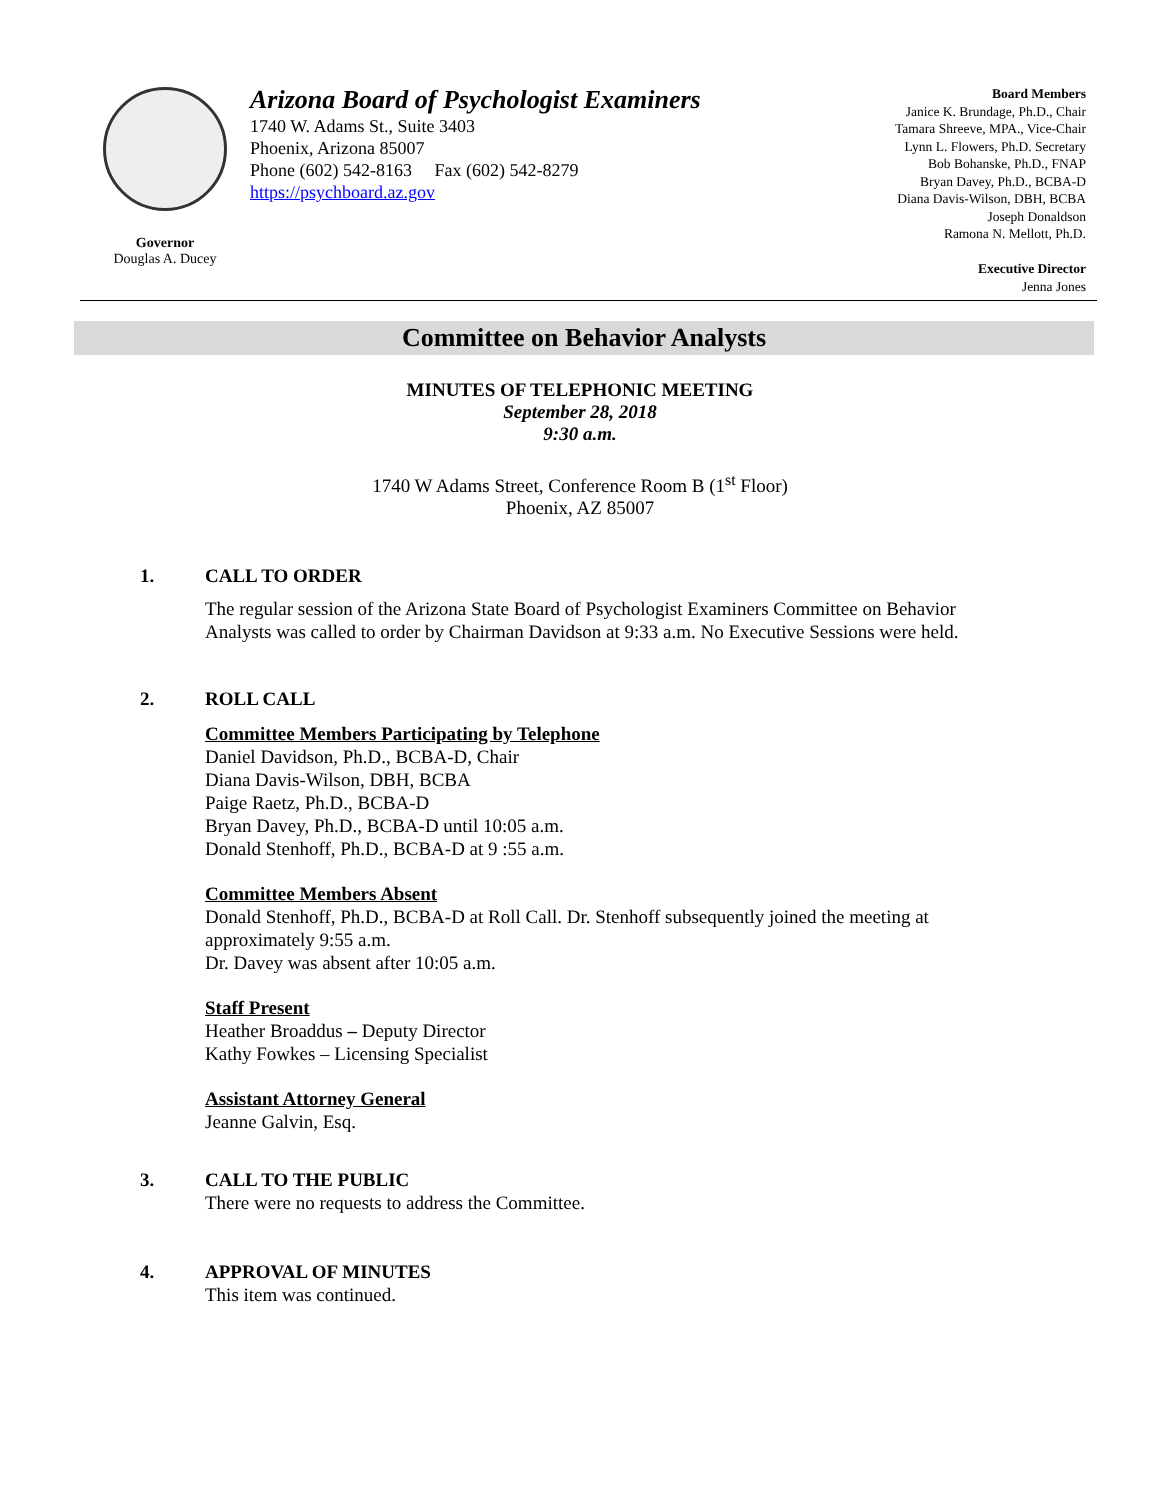Governor
Douglas A. Ducey
Arizona Board of Psychologist Examiners
1740 W. Adams St., Suite 3403
Phoenix, Arizona 85007
Phone (602) 542-8163 Fax (602) 542-8279
https://psychboard.az.gov
Board Members
Janice K. Brundage, Ph.D., Chair
Tamara Shreeve, MPA., Vice-Chair
Lynn L. Flowers, Ph.D. Secretary
Bob Bohanske, Ph.D., FNAP
Bryan Davey, Ph.D., BCBA-D
Diana Davis-Wilson, DBH, BCBA
Joseph Donaldson
Ramona N. Mellott, Ph.D.
Executive Director
Jenna Jones
Committee on Behavior Analysts
MINUTES OF TELEPHONIC MEETING
September 28, 2018
9:30 a.m.
1740 W Adams Street, Conference Room B (1<sup>st</sup> Floor)
Phoenix, AZ 85007
1. CALL TO ORDER
The regular session of the Arizona State Board of Psychologist Examiners Committee on Behavior Analysts was called to order by Chairman Davidson at 9:33 a.m. No Executive Sessions were held.
2. ROLL CALL
Committee Members Participating by Telephone
Daniel Davidson, Ph.D., BCBA-D, Chair
Diana Davis-Wilson, DBH, BCBA
Paige Raetz, Ph.D., BCBA-D
Bryan Davey, Ph.D., BCBA-D until 10:05 a.m.
Donald Stenhoff, Ph.D., BCBA-D at 9 :55 a.m.
Committee Members Absent
Donald Stenhoff, Ph.D., BCBA-D at Roll Call. Dr. Stenhoff subsequently joined the meeting at approximately 9:55 a.m.
Dr. Davey was absent after 10:05 a.m.
Staff Present
Heather Broaddus – Deputy Director
Kathy Fowkes – Licensing Specialist
Assistant Attorney General
Jeanne Galvin, Esq.
3. CALL TO THE PUBLIC
There were no requests to address the Committee.
4. APPROVAL OF MINUTES
This item was continued.